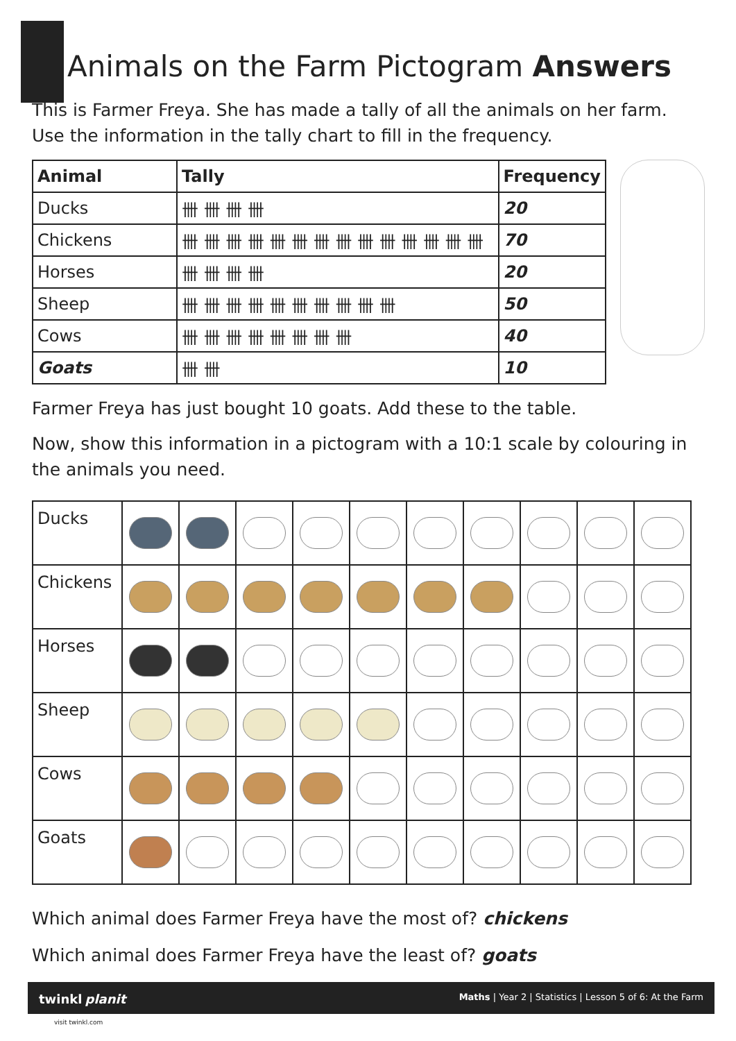Animals on the Farm Pictogram Answers
This is Farmer Freya. She has made a tally of all the animals on her farm. Use the information in the tally chart to fill in the frequency.
| Animal | Tally | Frequency |
| --- | --- | --- |
| Ducks | 卌 卌 卌 卌 | 20 |
| Chickens | 卌 卌 卌 卌 卌 卌 卌 卌 卌 卌 卌 卌 卌 卌 | 70 |
| Horses | 卌 卌 卌 卌 | 20 |
| Sheep | 卌 卌 卌 卌 卌 卌 卌 卌 卌 卌 | 50 |
| Cows | 卌 卌 卌 卌 卌 卌 卌 卌 | 40 |
| Goats | 卌 卌 | 10 |
Farmer Freya has just bought 10 goats. Add these to the table.
Now, show this information in a pictogram with a 10:1 scale by colouring in the animals you need.
| Ducks | | | | | | | | | | |
| Chickens | | | | | | | | | | |
| Horses | | | | | | | | | | |
| Sheep | | | | | | | | | | |
| Cows | | | | | | | | | | |
| Goats | | | | | | | | | | |
Which animal does Farmer Freya have the most of? chickens
Which animal does Farmer Freya have the least of? goats
twinkl planit Maths | Year 2 | Statistics | Lesson 5 of 6: At the Farm
visit twinkl.com